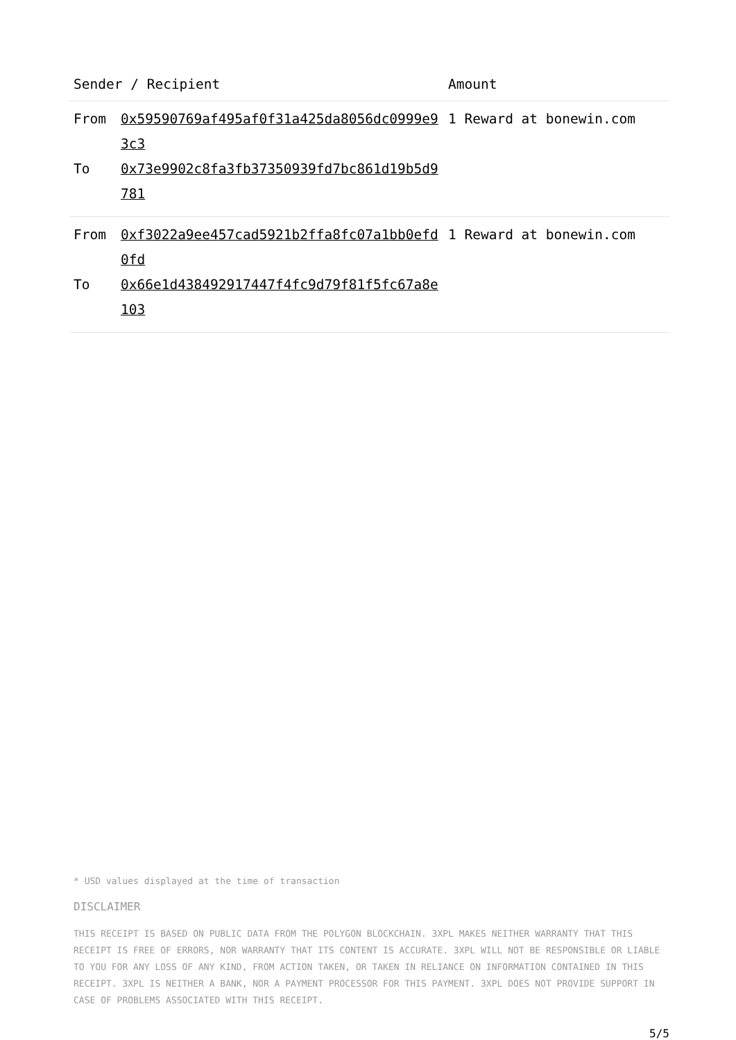| Sender / Recipient | | Amount |
| --- | --- | --- |
| From To | 0x59590769af495af0f31a425da8056dc0999e93c3 0x73e9902c8fa3fb37350939fd7bc861d19b5d9781 | 1 Reward at bonewin.com |
| From To | 0xf3022a9ee457cad5921b2ffa8fc07a1bb0efd0fd 0x66e1d438492917447f4fc9d79f81f5fc67a8e103 | 1 Reward at bonewin.com |
* USD values displayed at the time of transaction
DISCLAIMER
THIS RECEIPT IS BASED ON PUBLIC DATA FROM THE POLYGON BLOCKCHAIN. 3XPL MAKES NEITHER WARRANTY THAT THIS RECEIPT IS FREE OF ERRORS, NOR WARRANTY THAT ITS CONTENT IS ACCURATE. 3XPL WILL NOT BE RESPONSIBLE OR LIABLE TO YOU FOR ANY LOSS OF ANY KIND, FROM ACTION TAKEN, OR TAKEN IN RELIANCE ON INFORMATION CONTAINED IN THIS RECEIPT. 3XPL IS NEITHER A BANK, NOR A PAYMENT PROCESSOR FOR THIS PAYMENT. 3XPL DOES NOT PROVIDE SUPPORT IN CASE OF PROBLEMS ASSOCIATED WITH THIS RECEIPT.
5/5